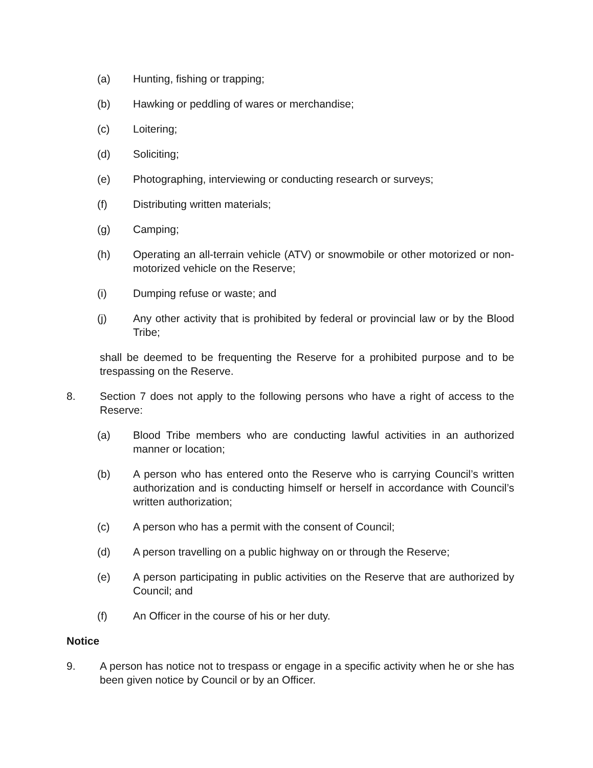(a) Hunting, fishing or trapping;
(b) Hawking or peddling of wares or merchandise;
(c) Loitering;
(d) Soliciting;
(e) Photographing, interviewing or conducting research or surveys;
(f) Distributing written materials;
(g) Camping;
(h) Operating an all-terrain vehicle (ATV) or snowmobile or other motorized or non-motorized vehicle on the Reserve;
(i) Dumping refuse or waste; and
(j) Any other activity that is prohibited by federal or provincial law or by the Blood Tribe;
shall be deemed to be frequenting the Reserve for a prohibited purpose and to be trespassing on the Reserve.
8. Section 7 does not apply to the following persons who have a right of access to the Reserve:
(a) Blood Tribe members who are conducting lawful activities in an authorized manner or location;
(b) A person who has entered onto the Reserve who is carrying Council’s written authorization and is conducting himself or herself in accordance with Council’s written authorization;
(c) A person who has a permit with the consent of Council;
(d) A person travelling on a public highway on or through the Reserve;
(e) A person participating in public activities on the Reserve that are authorized by Council; and
(f) An Officer in the course of his or her duty.
Notice
9. A person has notice not to trespass or engage in a specific activity when he or she has been given notice by Council or by an Officer.